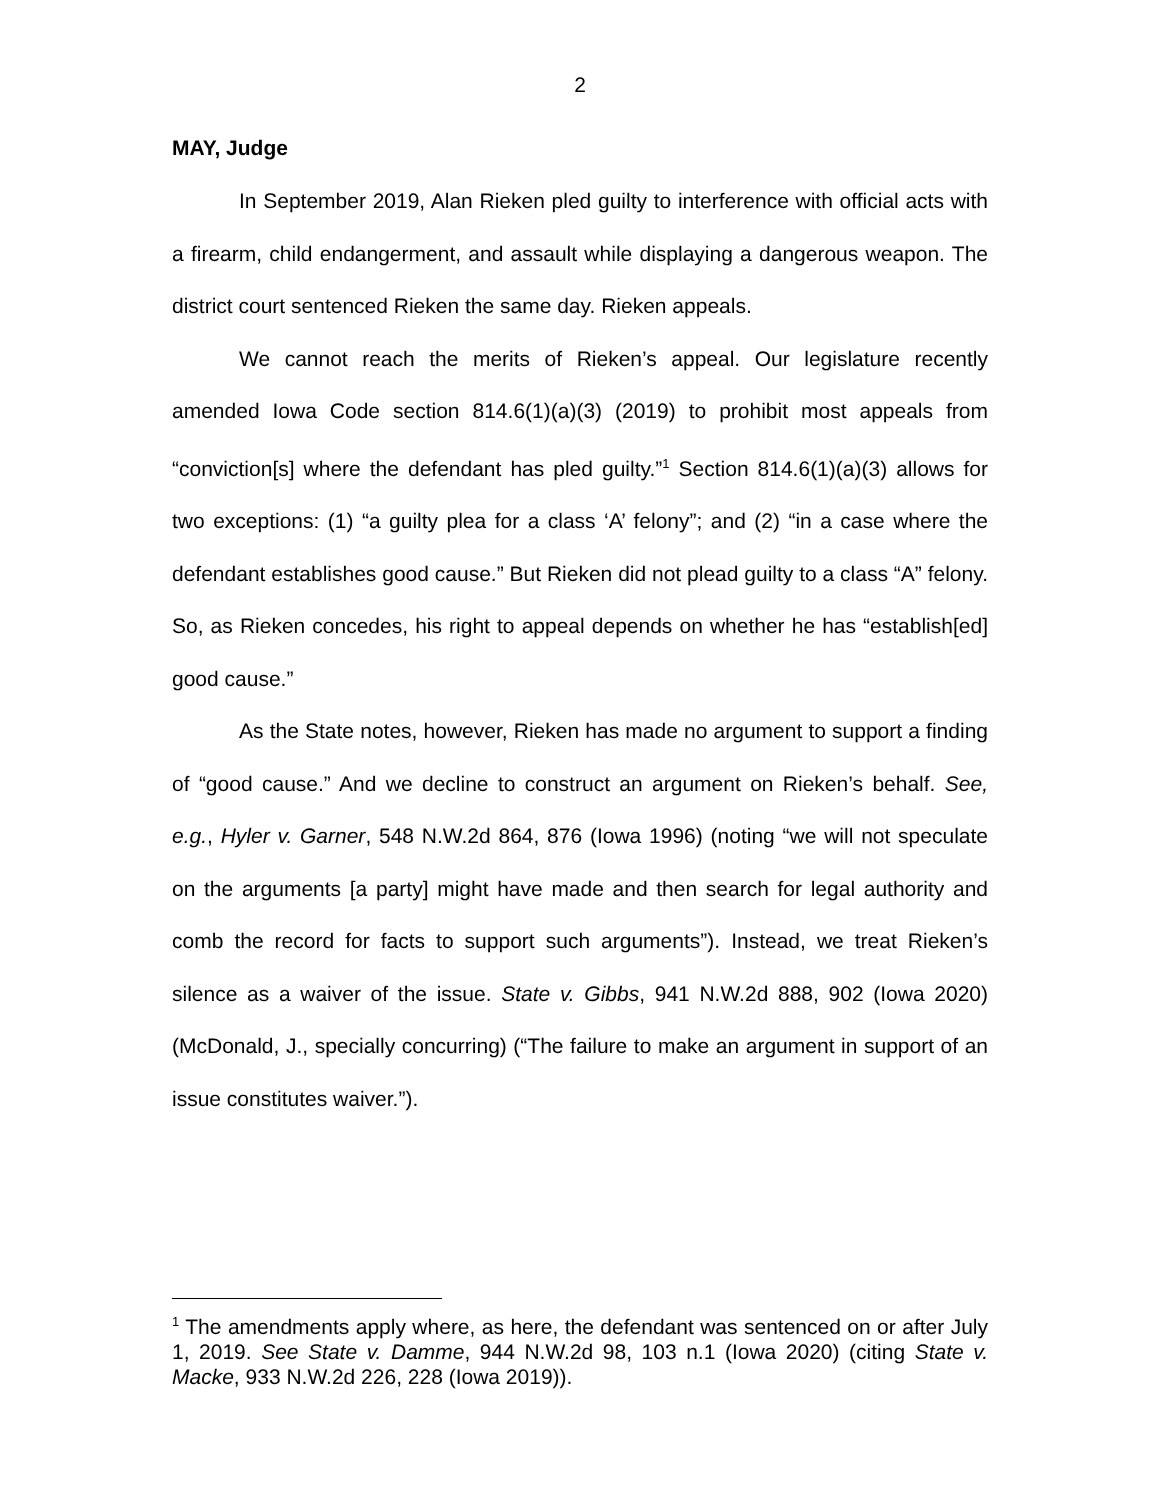2
MAY, Judge
In September 2019, Alan Rieken pled guilty to interference with official acts with a firearm, child endangerment, and assault while displaying a dangerous weapon. The district court sentenced Rieken the same day. Rieken appeals.
We cannot reach the merits of Rieken’s appeal. Our legislature recently amended Iowa Code section 814.6(1)(a)(3) (2019) to prohibit most appeals from “conviction[s] where the defendant has pled guilty.”<sup>1</sup> Section 814.6(1)(a)(3) allows for two exceptions: (1) “a guilty plea for a class ‘A’ felony”; and (2) “in a case where the defendant establishes good cause.” But Rieken did not plead guilty to a class “A” felony. So, as Rieken concedes, his right to appeal depends on whether he has “establish[ed] good cause.”
As the State notes, however, Rieken has made no argument to support a finding of “good cause.” And we decline to construct an argument on Rieken’s behalf. See, e.g., Hyler v. Garner, 548 N.W.2d 864, 876 (Iowa 1996) (noting “we will not speculate on the arguments [a party] might have made and then search for legal authority and comb the record for facts to support such arguments”). Instead, we treat Rieken’s silence as a waiver of the issue. State v. Gibbs, 941 N.W.2d 888, 902 (Iowa 2020) (McDonald, J., specially concurring) (“The failure to make an argument in support of an issue constitutes waiver.”).
<sup>1</sup> The amendments apply where, as here, the defendant was sentenced on or after July 1, 2019. See State v. Damme, 944 N.W.2d 98, 103 n.1 (Iowa 2020) (citing State v. Macke, 933 N.W.2d 226, 228 (Iowa 2019)).